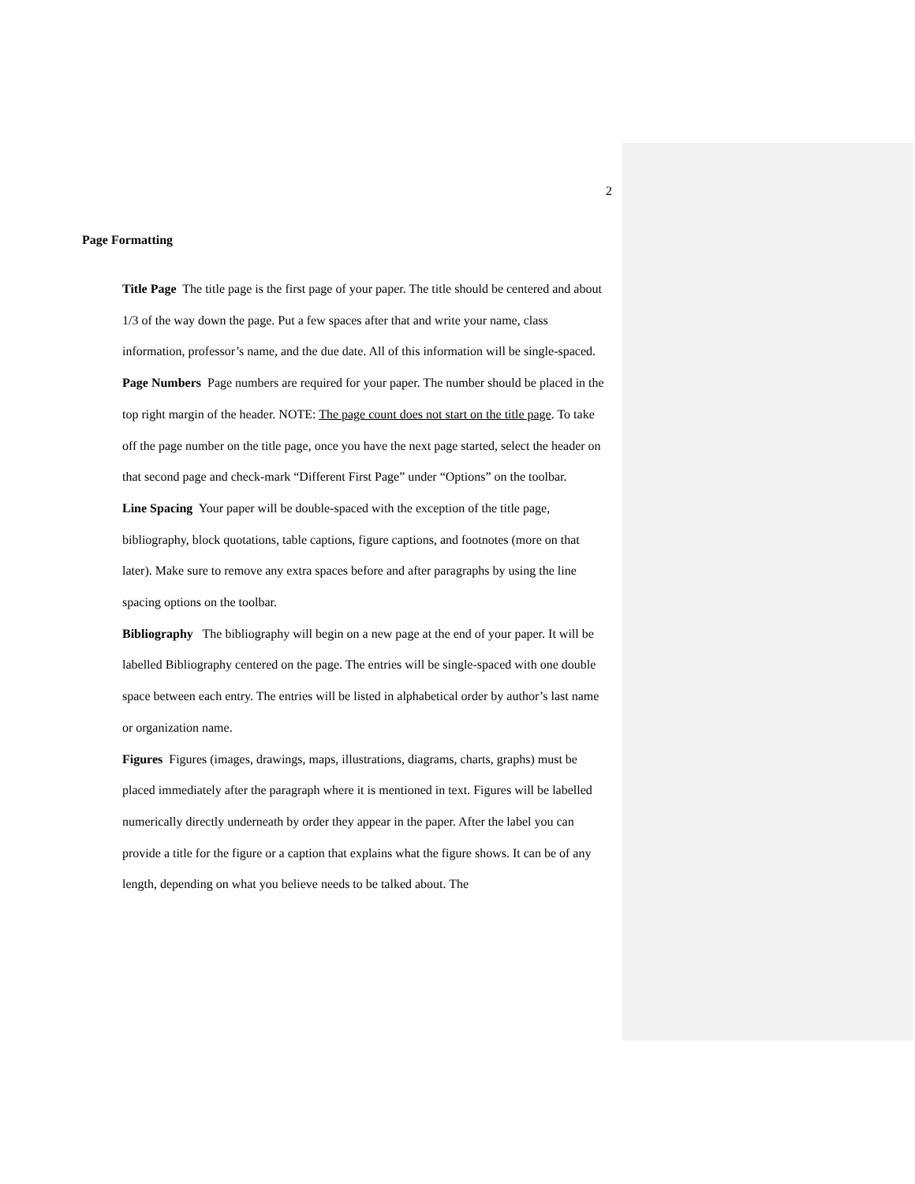2
Page Formatting
Title Page The title page is the first page of your paper. The title should be centered and about 1/3 of the way down the page. Put a few spaces after that and write your name, class information, professor’s name, and the due date. All of this information will be single-spaced.
Page Numbers Page numbers are required for your paper. The number should be placed in the top right margin of the header. NOTE: The page count does not start on the title page. To take off the page number on the title page, once you have the next page started, select the header on that second page and check-mark “Different First Page” under “Options” on the toolbar.
Line Spacing Your paper will be double-spaced with the exception of the title page, bibliography, block quotations, table captions, figure captions, and footnotes (more on that later). Make sure to remove any extra spaces before and after paragraphs by using the line spacing options on the toolbar.
Bibliography The bibliography will begin on a new page at the end of your paper. It will be labelled Bibliography centered on the page. The entries will be single-spaced with one double space between each entry. The entries will be listed in alphabetical order by author’s last name or organization name.
Figures Figures (images, drawings, maps, illustrations, diagrams, charts, graphs) must be placed immediately after the paragraph where it is mentioned in text. Figures will be labelled numerically directly underneath by order they appear in the paper. After the label you can provide a title for the figure or a caption that explains what the figure shows. It can be of any length, depending on what you believe needs to be talked about. The